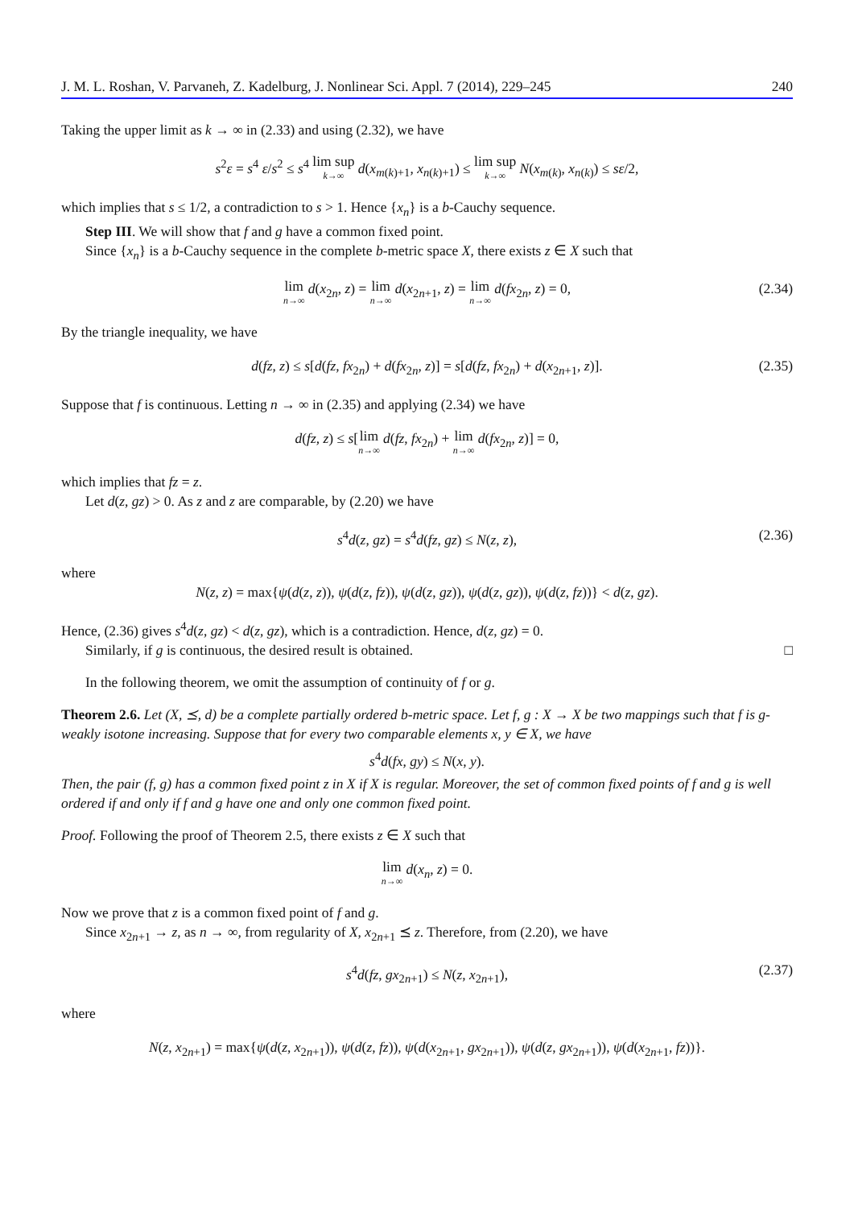J. M. L. Roshan, V. Parvaneh, Z. Kadelburg, J. Nonlinear Sci. Appl. 7 (2014), 229–245 240
Taking the upper limit as k → ∞ in (2.33) and using (2.32), we have
s<sup>2</sup>ε = s<sup>4</sup> ε/s<sup>2</sup> ≤ s<sup>4</sup> lim sup k→∞ d(x<sub>m(k)+1</sub>, x<sub>n(k)+1</sub>) ≤ lim sup k→∞ N(x<sub>m(k)</sub>, x<sub>n(k)</sub>) ≤ sε/2,
which implies that s ≤ 1/2, a contradiction to s > 1. Hence {x<sub>n</sub>} is a b-Cauchy sequence.
Step III. We will show that f and g have a common fixed point.
Since {x<sub>n</sub>} is a b-Cauchy sequence in the complete b-metric space X, there exists z ∈ X such that
lim n→∞ d(x<sub>2n</sub>, z) = lim n→∞ d(x<sub>2n+1</sub>, z) = lim n→∞ d(fx<sub>2n</sub>, z) = 0, (2.34)
By the triangle inequality, we have
d(fz, z) ≤ s[d(fz, fx<sub>2n</sub>) + d(fx<sub>2n</sub>, z)] = s[d(fz, fx<sub>2n</sub>) + d(x<sub>2n+1</sub>, z)]. (2.35)
Suppose that f is continuous. Letting n → ∞ in (2.35) and applying (2.34) we have
d(fz, z) ≤ s[lim n→∞ d(fz, fx<sub>2n</sub>) + lim n→∞ d(fx<sub>2n</sub>, z)] = 0,
which implies that fz = z.
Let d(z, gz) > 0. As z and z are comparable, by (2.20) we have
s<sup>4</sup>d(z, gz) = s<sup>4</sup>d(fz, gz) ≤ N(z, z), (2.36)
where
N(z, z) = max{ψ(d(z, z)), ψ(d(z, fz)), ψ(d(z, gz)), ψ(d(z, gz)), ψ(d(z, fz))} < d(z, gz).
Hence, (2.36) gives s<sup>4</sup>d(z, gz) < d(z, gz), which is a contradiction. Hence, d(z, gz) = 0.
Similarly, if g is continuous, the desired result is obtained. □
In the following theorem, we omit the assumption of continuity of f or g.
Theorem 2.6. Let (X, ⪯, d) be a complete partially ordered b-metric space. Let f, g : X → X be two mappings such that f is g-weakly isotone increasing. Suppose that for every two comparable elements x, y ∈ X, we have
s<sup>4</sup>d(fx, gy) ≤ N(x, y).
Then, the pair (f, g) has a common fixed point z in X if X is regular. Moreover, the set of common fixed points of f and g is well ordered if and only if f and g have one and only one common fixed point.
Proof. Following the proof of Theorem 2.5, there exists z ∈ X such that
lim n→∞ d(x<sub>n</sub>, z) = 0.
Now we prove that z is a common fixed point of f and g.
Since x<sub>2n+1</sub> → z, as n → ∞, from regularity of X, x<sub>2n+1</sub> ⪯ z. Therefore, from (2.20), we have
s<sup>4</sup>d(fz, gx<sub>2n+1</sub>) ≤ N(z, x<sub>2n+1</sub>), (2.37)
where
N(z, x<sub>2n+1</sub>) = max{ψ(d(z, x<sub>2n+1</sub>)), ψ(d(z, fz)), ψ(d(x<sub>2n+1</sub>, gx<sub>2n+1</sub>)), ψ(d(z, gx<sub>2n+1</sub>)), ψ(d(x<sub>2n+1</sub>, fz))}.